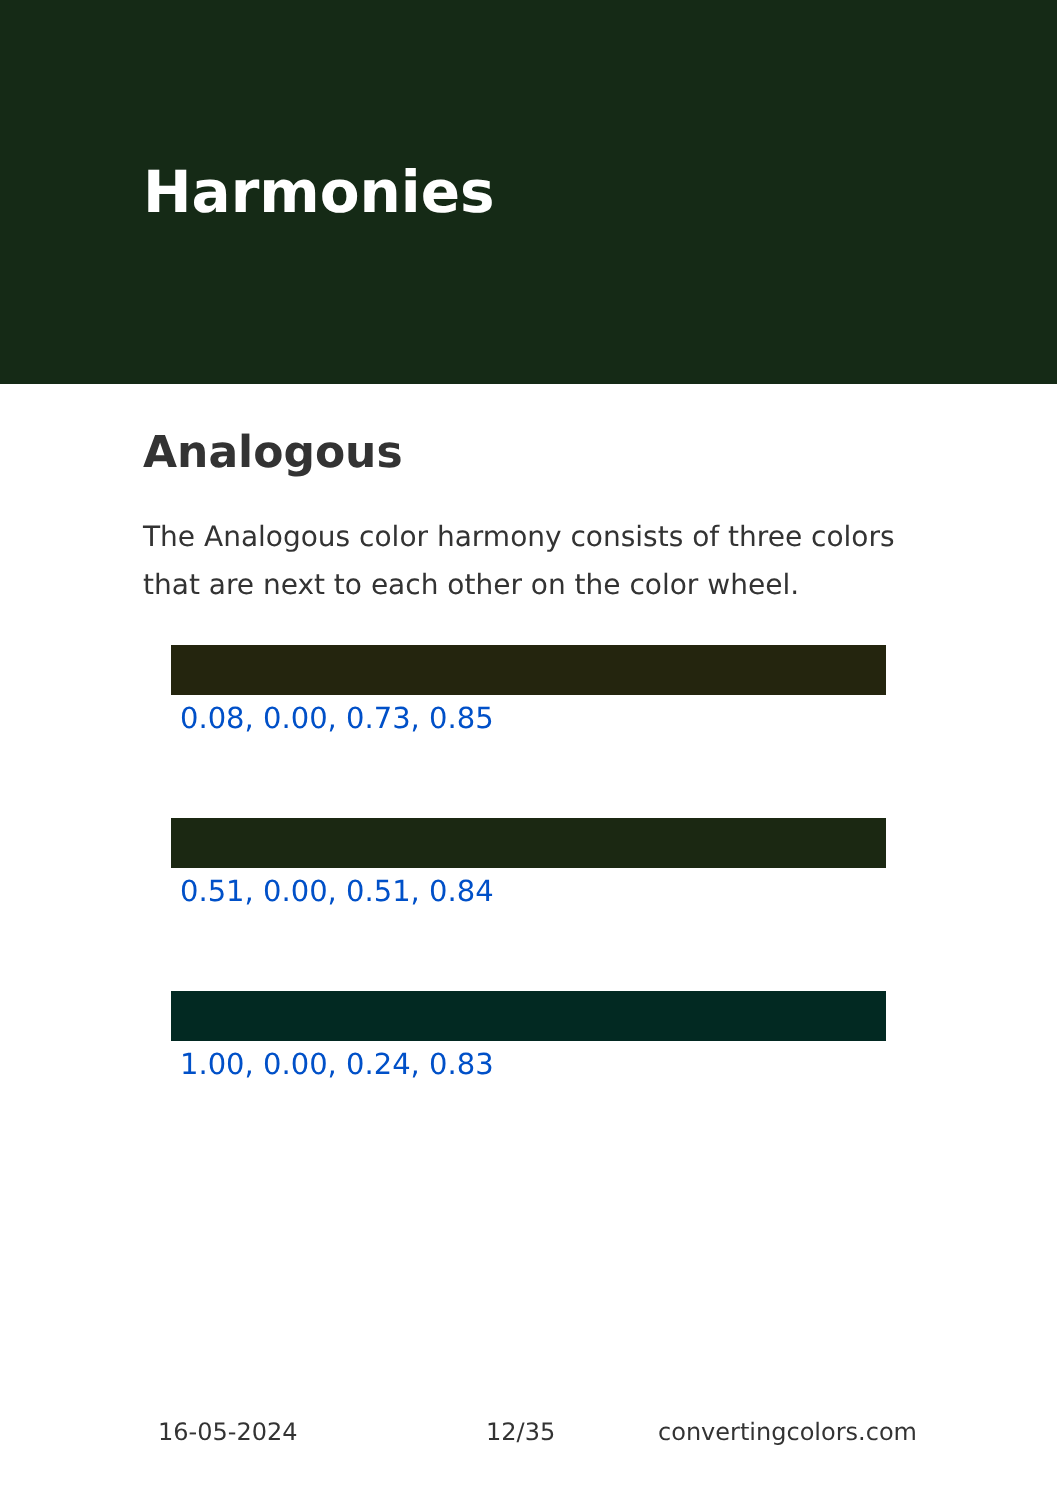Harmonies
Analogous
The Analogous color harmony consists of three colors that are next to each other on the color wheel.
0.08, 0.00, 0.73, 0.85
0.51, 0.00, 0.51, 0.84
1.00, 0.00, 0.24, 0.83
16-05-2024 12/35 convertingcolors.com